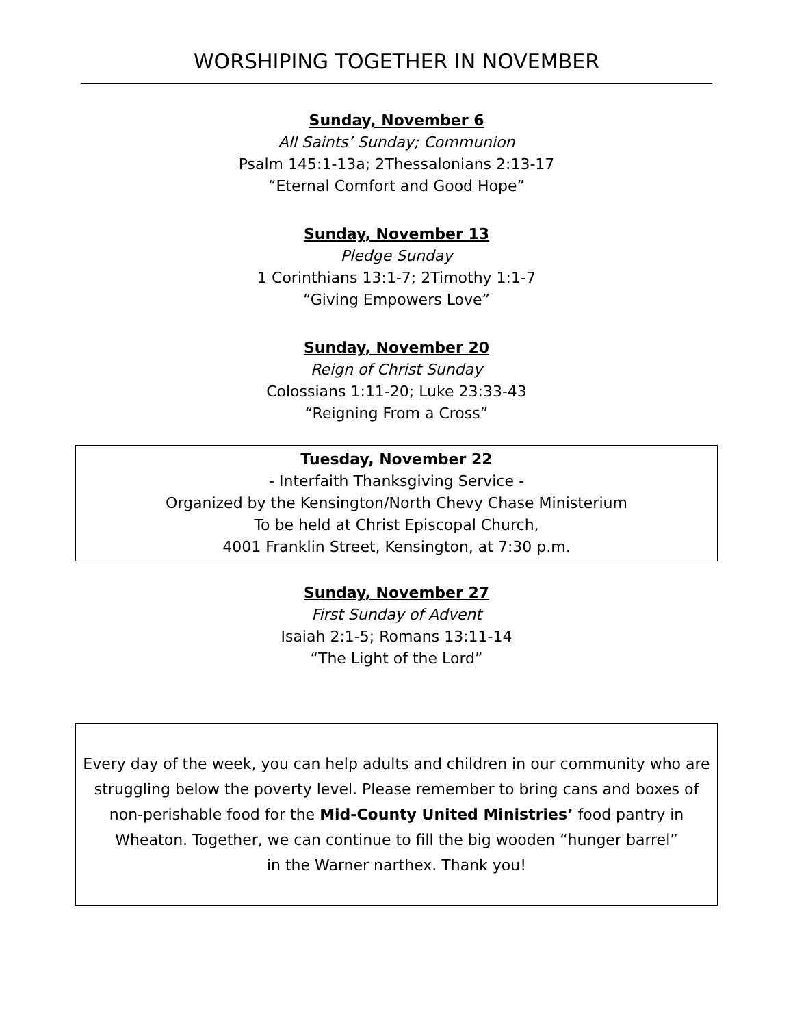WORSHIPING TOGETHER IN NOVEMBER
Sunday, November 6
All Saints’ Sunday; Communion
Psalm 145:1-13a; 2Thessalonians 2:13-17
“Eternal Comfort and Good Hope”
Sunday, November 13
Pledge Sunday
1 Corinthians 13:1-7; 2Timothy 1:1-7
“Giving Empowers Love”
Sunday, November 20
Reign of Christ Sunday
Colossians 1:11-20; Luke 23:33-43
“Reigning From a Cross”
Tuesday, November 22
- Interfaith Thanksgiving Service -
Organized by the Kensington/North Chevy Chase Ministerium
To be held at Christ Episcopal Church,
4001 Franklin Street, Kensington, at 7:30 p.m.
Sunday, November 27
First Sunday of Advent
Isaiah 2:1-5; Romans 13:11-14
“The Light of the Lord”
Every day of the week, you can help adults and children in our community who are struggling below the poverty level. Please remember to bring cans and boxes of non-perishable food for the Mid-County United Ministries’ food pantry in Wheaton. Together, we can continue to fill the big wooden “hunger barrel”
in the Warner narthex. Thank you!